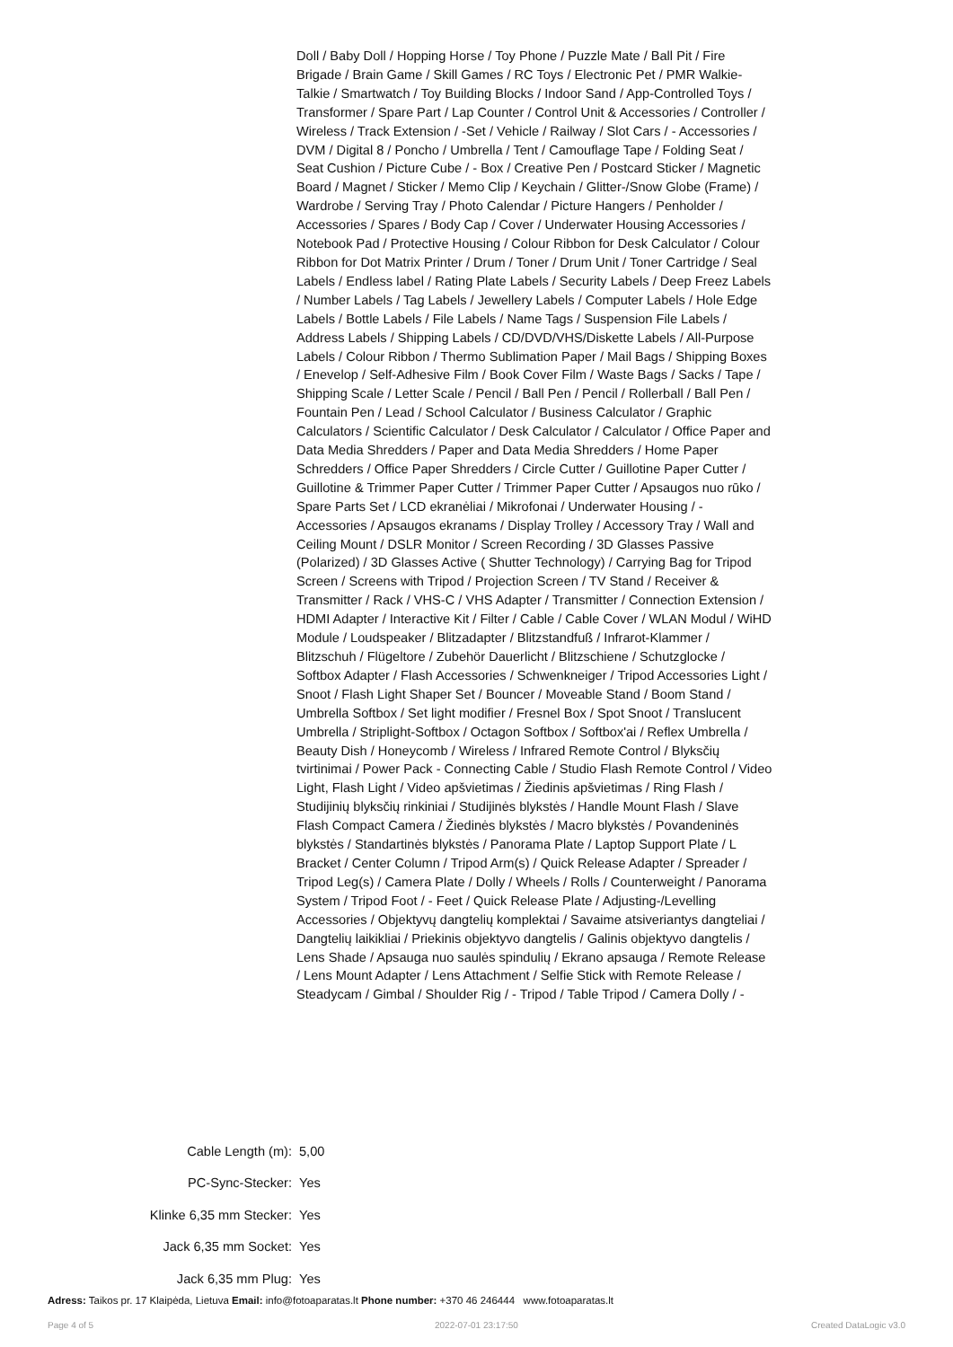Doll / Baby Doll / Hopping Horse / Toy Phone / Puzzle Mate / Ball Pit / Fire Brigade / Brain Game / Skill Games / RC Toys / Electronic Pet / PMR Walkie-Talkie / Smartwatch / Toy Building Blocks / Indoor Sand / App-Controlled Toys / Transformer / Spare Part / Lap Counter / Control Unit & Accessories / Controller / Wireless / Track Extension / -Set / Vehicle / Railway / Slot Cars / - Accessories / DVM / Digital 8 / Poncho / Umbrella / Tent / Camouflage Tape / Folding Seat / Seat Cushion / Picture Cube / - Box / Creative Pen / Postcard Sticker / Magnetic Board / Magnet / Sticker / Memo Clip / Keychain / Glitter-/Snow Globe (Frame) / Wardrobe / Serving Tray / Photo Calendar / Picture Hangers / Penholder / Accessories / Spares / Body Cap / Cover / Underwater Housing Accessories / Notebook Pad / Protective Housing / Colour Ribbon for Desk Calculator / Colour Ribbon for Dot Matrix Printer / Drum / Toner / Drum Unit / Toner Cartridge / Seal Labels / Endless label / Rating Plate Labels / Security Labels / Deep Freez Labels / Number Labels / Tag Labels / Jewellery Labels / Computer Labels / Hole Edge Labels / Bottle Labels / File Labels / Name Tags / Suspension File Labels / Address Labels / Shipping Labels / CD/DVD/VHS/Diskette Labels / All-Purpose Labels / Colour Ribbon / Thermo Sublimation Paper / Mail Bags / Shipping Boxes / Enevelop / Self-Adhesive Film / Book Cover Film / Waste Bags / Sacks / Tape / Shipping Scale / Letter Scale / Pencil / Ball Pen / Pencil / Rollerball / Ball Pen / Fountain Pen / Lead / School Calculator / Business Calculator / Graphic Calculators / Scientific Calculator / Desk Calculator / Calculator / Office Paper and Data Media Shredders / Paper and Data Media Shredders / Home Paper Schredders / Office Paper Shredders / Circle Cutter / Guillotine Paper Cutter / Guillotine & Trimmer Paper Cutter / Trimmer Paper Cutter / Apsaugos nuo rūko / Spare Parts Set / LCD ekranėliai / Mikrofonai / Underwater Housing / - Accessories / Apsaugos ekranams / Display Trolley / Accessory Tray / Wall and Ceiling Mount / DSLR Monitor / Screen Recording / 3D Glasses Passive (Polarized) / 3D Glasses Active ( Shutter Technology) / Carrying Bag for Tripod Screen / Screens with Tripod / Projection Screen / TV Stand / Receiver & Transmitter / Rack / VHS-C / VHS Adapter / Transmitter / Connection Extension / HDMI Adapter / Interactive Kit / Filter / Cable / Cable Cover / WLAN Modul / WiHD Module / Loudspeaker / Blitzadapter / Blitzstandfuß / Infrarot-Klammer / Blitzschuh / Flügeltore / Zubehör Dauerlicht / Blitzschiene / Schutzglocke / Softbox Adapter / Flash Accessories / Schwenkneiger / Tripod Accessories Light / Snoot / Flash Light Shaper Set / Bouncer / Moveable Stand / Boom Stand / Umbrella Softbox / Set light modifier / Fresnel Box / Spot Snoot / Translucent Umbrella / Striplight-Softbox / Octagon Softbox / Softbox'ai / Reflex Umbrella / Beauty Dish / Honeycomb / Wireless / Infrared Remote Control / Blyksčių tvirtinimai / Power Pack - Connecting Cable / Studio Flash Remote Control / Video Light, Flash Light / Video apšvietimas / Žiedinis apšvietimas / Ring Flash / Studijinių blyksčių rinkiniai / Studijinės blykstės / Handle Mount Flash / Slave Flash Compact Camera / Žiedinės blykstės / Macro blykstės / Povandeninės blykstės / Standartinės blykstės / Panorama Plate / Laptop Support Plate / L Bracket / Center Column / Tripod Arm(s) / Quick Release Adapter / Spreader / Tripod Leg(s) / Camera Plate / Dolly / Wheels / Rolls / Counterweight / Panorama System / Tripod Foot / - Feet / Quick Release Plate / Adjusting-/Levelling Accessories / Objektyvų dangtelių komplektai / Savaime atsiveriantys dangteliai / Dangtelių laikikliai / Priekinis objektyvo dangtelis / Galinis objektyvo dangtelis / Lens Shade / Apsauga nuo saulės spindulių / Ekrano apsauga / Remote Release / Lens Mount Adapter / Lens Attachment / Selfie Stick with Remote Release / Steadycam / Gimbal / Shoulder Rig / - Tripod / Table Tripod / Camera Dolly / -
| Cable Length (m): | 5,00 |
| PC-Sync-Stecker: | Yes |
| Klinke 6,35 mm Stecker: | Yes |
| Jack 6,35 mm Socket: | Yes |
| Jack 6,35 mm Plug: | Yes |
Adress: Taikos pr. 17 Klaipėda, Lietuva Email: info@fotoaparatas.lt Phone number: +370 46 246444 www.fotoaparatas.lt
Page 4 of 5 2022-07-01 23:17:50 Created DataLogic v3.0